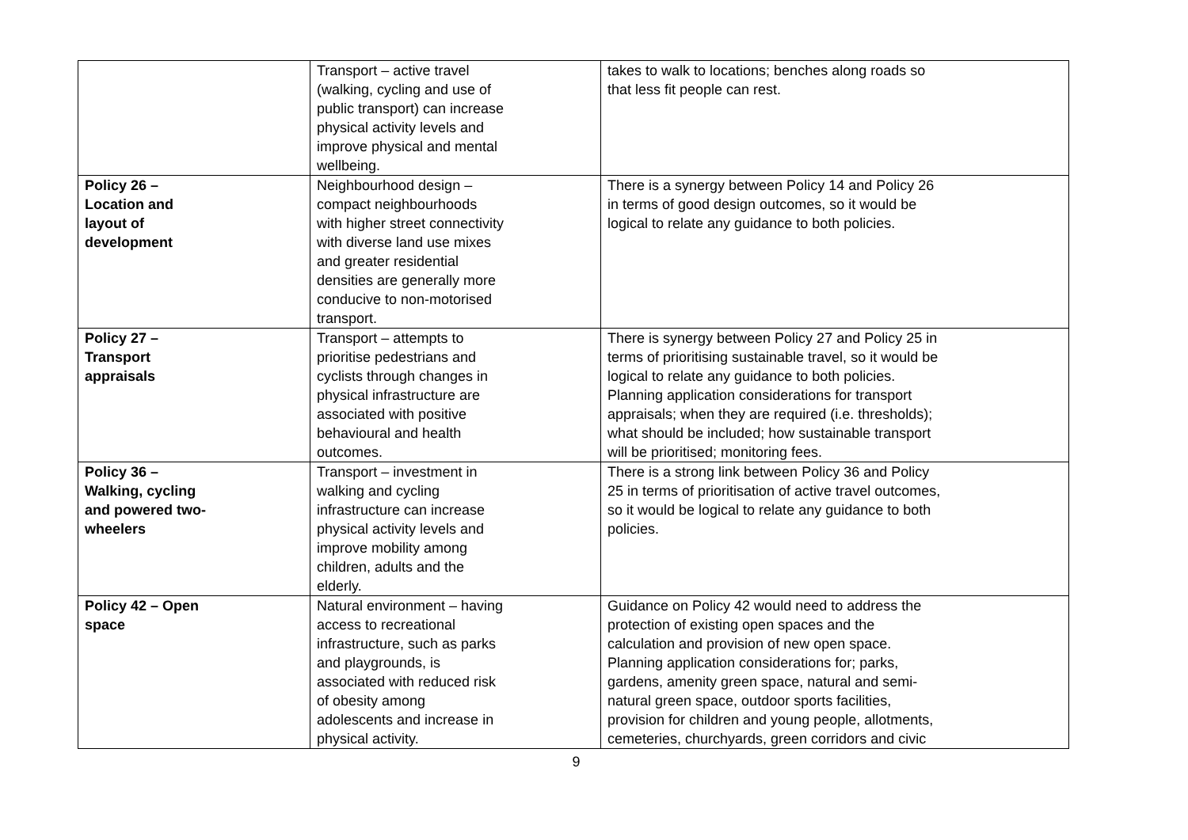| | Transport – active travel (walking, cycling and use of public transport) can increase physical activity levels and improve physical and mental wellbeing. | takes to walk to locations; benches along roads so that less fit people can rest. |
| Policy 26 – Location and layout of development | Neighbourhood design – compact neighbourhoods with higher street connectivity with diverse land use mixes and greater residential densities are generally more conducive to non-motorised transport. | There is a synergy between Policy 14 and Policy 26 in terms of good design outcomes, so it would be logical to relate any guidance to both policies. |
| Policy 27 – Transport appraisals | Transport – attempts to prioritise pedestrians and cyclists through changes in physical infrastructure are associated with positive behavioural and health outcomes. | There is synergy between Policy 27 and Policy 25 in terms of prioritising sustainable travel, so it would be logical to relate any guidance to both policies. Planning application considerations for transport appraisals; when they are required (i.e. thresholds); what should be included; how sustainable transport will be prioritised; monitoring fees. |
| Policy 36 – Walking, cycling and powered two- wheelers | Transport – investment in walking and cycling infrastructure can increase physical activity levels and improve mobility among children, adults and the elderly. | There is a strong link between Policy 36 and Policy 25 in terms of prioritisation of active travel outcomes, so it would be logical to relate any guidance to both policies. |
| Policy 42 – Open space | Natural environment – having access to recreational infrastructure, such as parks and playgrounds, is associated with reduced risk of obesity among adolescents and increase in physical activity. | Guidance on Policy 42 would need to address the protection of existing open spaces and the calculation and provision of new open space. Planning application considerations for; parks, gardens, amenity green space, natural and semi- natural green space, outdoor sports facilities, provision for children and young people, allotments, cemeteries, churchyards, green corridors and civic |
9